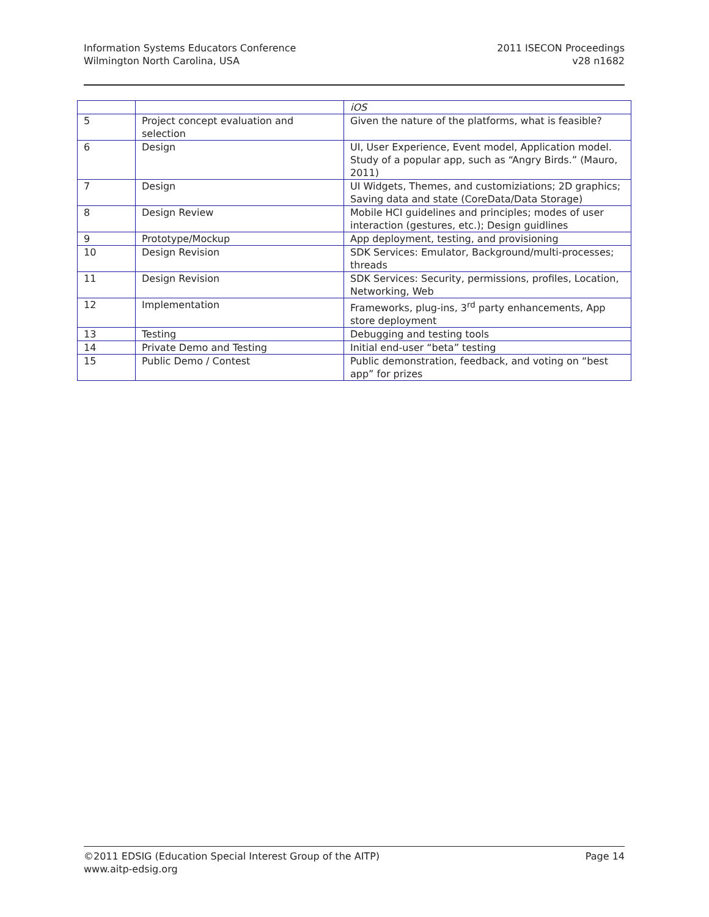Information Systems Educators Conference
Wilmington North Carolina, USA
2011 ISECON Proceedings
v28 n1682
| | | iOS |
| 5 | Project concept evaluation and selection | Given the nature of the platforms, what is feasible? |
| 6 | Design | UI, User Experience, Event model, Application model. Study of a popular app, such as “Angry Birds.” (Mauro, 2011) |
| 7 | Design | UI Widgets, Themes, and customiziations; 2D graphics; Saving data and state (CoreData/Data Storage) |
| 8 | Design Review | Mobile HCI guidelines and principles; modes of user interaction (gestures, etc.); Design guidlines |
| 9 | Prototype/Mockup | App deployment, testing, and provisioning |
| 10 | Design Revision | SDK Services: Emulator, Background/multi-processes; threads |
| 11 | Design Revision | SDK Services: Security, permissions, profiles, Location, Networking, Web |
| 12 | Implementation | Frameworks, plug-ins, 3<sup>rd</sup> party enhancements, App store deployment |
| 13 | Testing | Debugging and testing tools |
| 14 | Private Demo and Testing | Initial end-user “beta” testing |
| 15 | Public Demo / Contest | Public demonstration, feedback, and voting on “best app” for prizes |
©2011 EDSIG (Education Special Interest Group of the AITP) Page 14
www.aitp-edsig.org